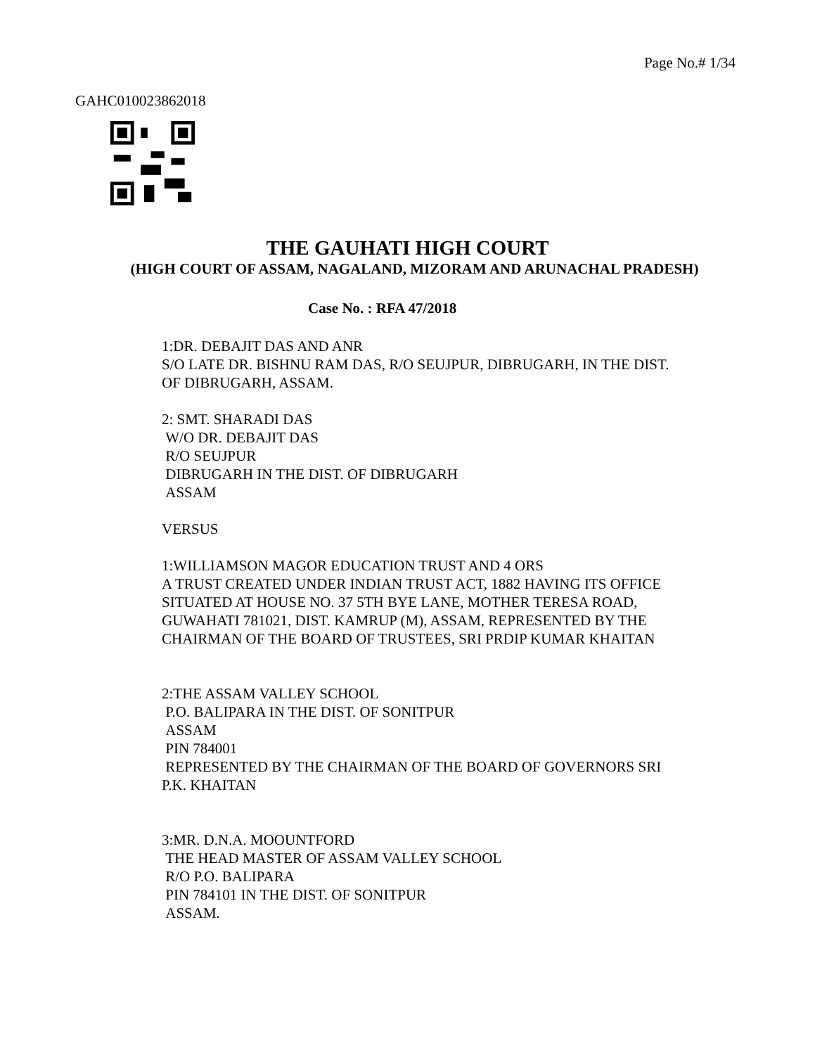Page No.# 1/34
GAHC010023862018
THE GAUHATI HIGH COURT
(HIGH COURT OF ASSAM, NAGALAND, MIZORAM AND ARUNACHAL PRADESH)
Case No. : RFA 47/2018
1:DR. DEBAJIT DAS AND ANR
S/O LATE DR. BISHNU RAM DAS, R/O SEUJPUR, DIBRUGARH, IN THE DIST.
OF DIBRUGARH, ASSAM.
2: SMT. SHARADI DAS
W/O DR. DEBAJIT DAS
R/O SEUJPUR
DIBRUGARH IN THE DIST. OF DIBRUGARH
ASSAM
VERSUS
1:WILLIAMSON MAGOR EDUCATION TRUST AND 4 ORS
A TRUST CREATED UNDER INDIAN TRUST ACT, 1882 HAVING ITS OFFICE
SITUATED AT HOUSE NO. 37 5TH BYE LANE, MOTHER TERESA ROAD,
GUWAHATI 781021, DIST. KAMRUP (M), ASSAM, REPRESENTED BY THE
CHAIRMAN OF THE BOARD OF TRUSTEES, SRI PRDIP KUMAR KHAITAN
2:THE ASSAM VALLEY SCHOOL
P.O. BALIPARA IN THE DIST. OF SONITPUR
ASSAM
PIN 784001
REPRESENTED BY THE CHAIRMAN OF THE BOARD OF GOVERNORS SRI
P.K. KHAITAN
3:MR. D.N.A. MOOUNTFORD
THE HEAD MASTER OF ASSAM VALLEY SCHOOL
R/O P.O. BALIPARA
PIN 784101 IN THE DIST. OF SONITPUR
ASSAM.